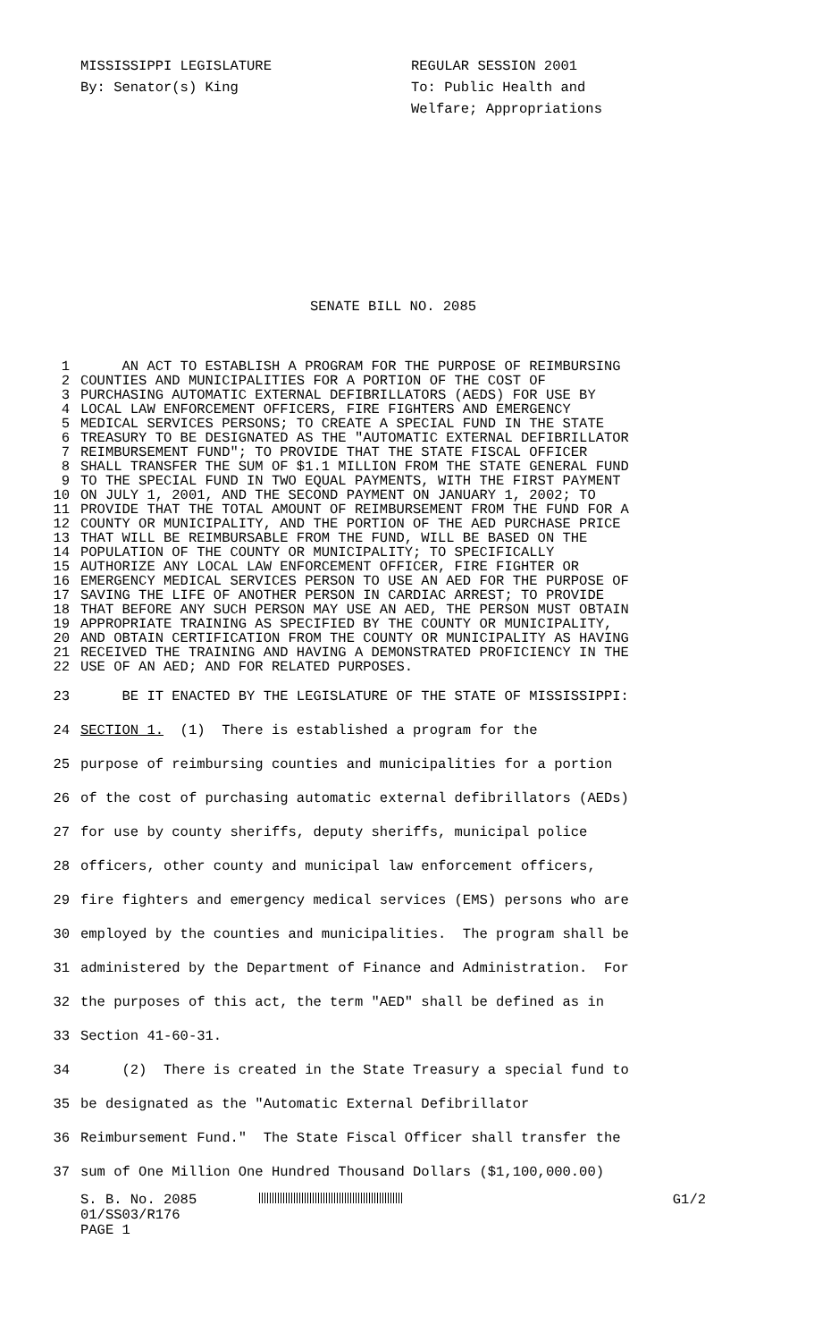MISSISSIPPI LEGISLATURE REGULAR SESSION 2001
By: Senator(s) King To: Public Health and
Welfare; Appropriations
SENATE BILL NO. 2085
1 AN ACT TO ESTABLISH A PROGRAM FOR THE PURPOSE OF REIMBURSING
2 COUNTIES AND MUNICIPALITIES FOR A PORTION OF THE COST OF
3 PURCHASING AUTOMATIC EXTERNAL DEFIBRILLATORS (AEDS) FOR USE BY
4 LOCAL LAW ENFORCEMENT OFFICERS, FIRE FIGHTERS AND EMERGENCY
5 MEDICAL SERVICES PERSONS; TO CREATE A SPECIAL FUND IN THE STATE
6 TREASURY TO BE DESIGNATED AS THE "AUTOMATIC EXTERNAL DEFIBRILLATOR
7 REIMBURSEMENT FUND"; TO PROVIDE THAT THE STATE FISCAL OFFICER
8 SHALL TRANSFER THE SUM OF $1.1 MILLION FROM THE STATE GENERAL FUND
9 TO THE SPECIAL FUND IN TWO EQUAL PAYMENTS, WITH THE FIRST PAYMENT
10 ON JULY 1, 2001, AND THE SECOND PAYMENT ON JANUARY 1, 2002; TO
11 PROVIDE THAT THE TOTAL AMOUNT OF REIMBURSEMENT FROM THE FUND FOR A
12 COUNTY OR MUNICIPALITY, AND THE PORTION OF THE AED PURCHASE PRICE
13 THAT WILL BE REIMBURSABLE FROM THE FUND, WILL BE BASED ON THE
14 POPULATION OF THE COUNTY OR MUNICIPALITY; TO SPECIFICALLY
15 AUTHORIZE ANY LOCAL LAW ENFORCEMENT OFFICER, FIRE FIGHTER OR
16 EMERGENCY MEDICAL SERVICES PERSON TO USE AN AED FOR THE PURPOSE OF
17 SAVING THE LIFE OF ANOTHER PERSON IN CARDIAC ARREST; TO PROVIDE
18 THAT BEFORE ANY SUCH PERSON MAY USE AN AED, THE PERSON MUST OBTAIN
19 APPROPRIATE TRAINING AS SPECIFIED BY THE COUNTY OR MUNICIPALITY,
20 AND OBTAIN CERTIFICATION FROM THE COUNTY OR MUNICIPALITY AS HAVING
21 RECEIVED THE TRAINING AND HAVING A DEMONSTRATED PROFICIENCY IN THE
22 USE OF AN AED; AND FOR RELATED PURPOSES.
23 BE IT ENACTED BY THE LEGISLATURE OF THE STATE OF MISSISSIPPI:
24 SECTION 1. (1) There is established a program for the
25 purpose of reimbursing counties and municipalities for a portion
26 of the cost of purchasing automatic external defibrillators (AEDs)
27 for use by county sheriffs, deputy sheriffs, municipal police
28 officers, other county and municipal law enforcement officers,
29 fire fighters and emergency medical services (EMS) persons who are
30 employed by the counties and municipalities. The program shall be
31 administered by the Department of Finance and Administration. For
32 the purposes of this act, the term "AED" shall be defined as in
33 Section 41-60-31.
34 (2) There is created in the State Treasury a special fund to
35 be designated as the "Automatic External Defibrillator
36 Reimbursement Fund." The State Fiscal Officer shall transfer the
37 sum of One Million One Hundred Thousand Dollars ($1,100,000.00)
S. B. No. 2085 G1/2
01/SS03/R176
PAGE 1